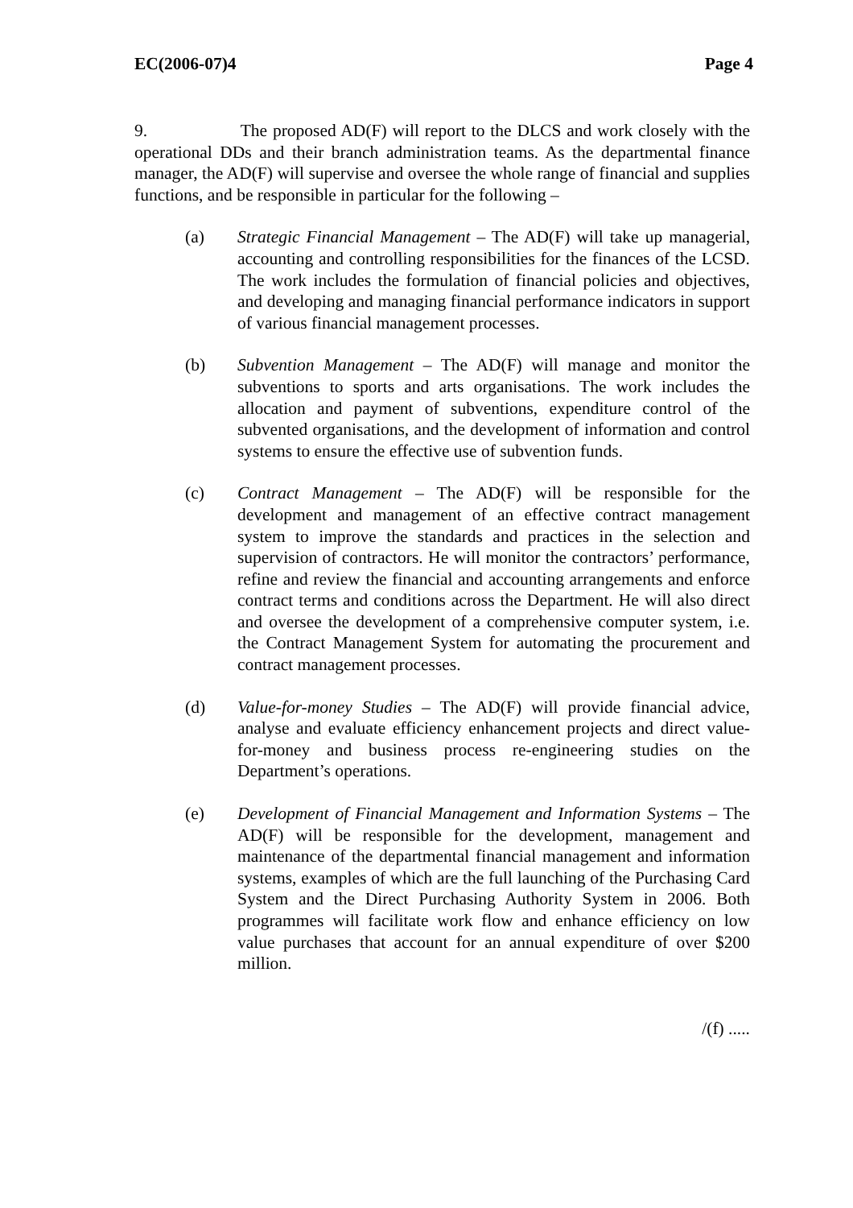EC(2006-07)4 Page 4
9. The proposed AD(F) will report to the DLCS and work closely with the operational DDs and their branch administration teams. As the departmental finance manager, the AD(F) will supervise and oversee the whole range of financial and supplies functions, and be responsible in particular for the following –
(a) Strategic Financial Management – The AD(F) will take up managerial, accounting and controlling responsibilities for the finances of the LCSD. The work includes the formulation of financial policies and objectives, and developing and managing financial performance indicators in support of various financial management processes.
(b) Subvention Management – The AD(F) will manage and monitor the subventions to sports and arts organisations. The work includes the allocation and payment of subventions, expenditure control of the subvented organisations, and the development of information and control systems to ensure the effective use of subvention funds.
(c) Contract Management – The AD(F) will be responsible for the development and management of an effective contract management system to improve the standards and practices in the selection and supervision of contractors. He will monitor the contractors’ performance, refine and review the financial and accounting arrangements and enforce contract terms and conditions across the Department. He will also direct and oversee the development of a comprehensive computer system, i.e. the Contract Management System for automating the procurement and contract management processes.
(d) Value-for-money Studies – The AD(F) will provide financial advice, analyse and evaluate efficiency enhancement projects and direct value-for-money and business process re-engineering studies on the Department’s operations.
(e) Development of Financial Management and Information Systems – The AD(F) will be responsible for the development, management and maintenance of the departmental financial management and information systems, examples of which are the full launching of the Purchasing Card System and the Direct Purchasing Authority System in 2006. Both programmes will facilitate work flow and enhance efficiency on low value purchases that account for an annual expenditure of over $200 million.
/(f) .....